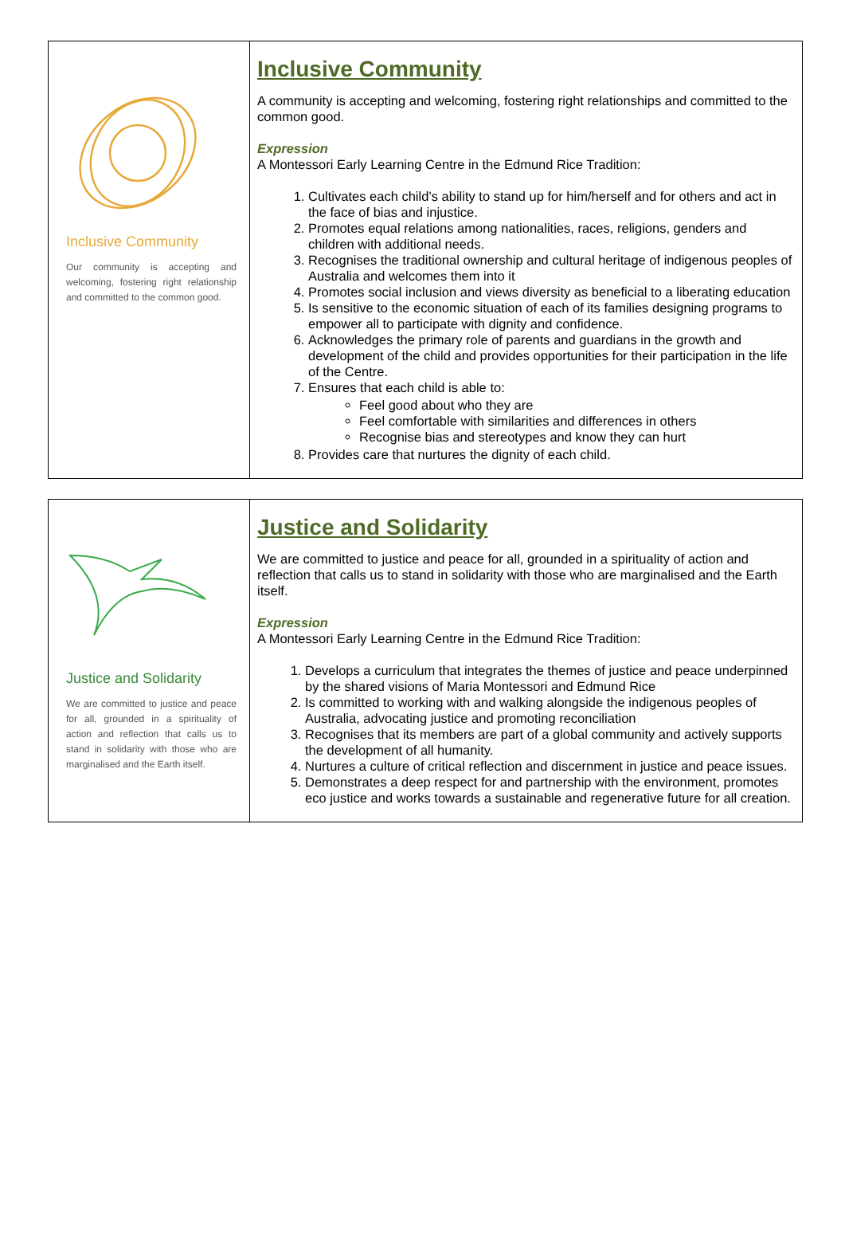| Inclusive Community Our community is accepting and welcoming, fostering right relationship and committed to the common good. | Inclusive Community A community is accepting and welcoming, fostering right relationships and committed to the common good. Expression A Montessori Early Learning Centre in the Edmund Rice Tradition: 1. Cultivates each child’s ability to stand up for him/herself and for others and act in the face of bias and injustice. 2. Promotes equal relations among nationalities, races, religions, genders and children with additional needs. 3. Recognises the traditional ownership and cultural heritage of indigenous peoples of Australia and welcomes them into it 4. Promotes social inclusion and views diversity as beneficial to a liberating education 5. Is sensitive to the economic situation of each of its families designing programs to empower all to participate with dignity and confidence. 6. Acknowledges the primary role of parents and guardians in the growth and development of the child and provides opportunities for their participation in the life of the Centre. 7. Ensures that each child is able to: Feel good about who they are Feel comfortable with similarities and differences in others Recognise bias and stereotypes and know they can hurt 8. Provides care that nurtures the dignity of each child. |
| Justice and Solidarity We are committed to justice and peace for all, grounded in a spirituality of action and reflection that calls us to stand in solidarity with those who are marginalised and the Earth itself. | Justice and Solidarity We are committed to justice and peace for all, grounded in a spirituality of action and reflection that calls us to stand in solidarity with those who are marginalised and the Earth itself. Expression A Montessori Early Learning Centre in the Edmund Rice Tradition: 1. Develops a curriculum that integrates the themes of justice and peace underpinned by the shared visions of Maria Montessori and Edmund Rice 2. Is committed to working with and walking alongside the indigenous peoples of Australia, advocating justice and promoting reconciliation 3. Recognises that its members are part of a global community and actively supports the development of all humanity. 4. Nurtures a culture of critical reflection and discernment in justice and peace issues. 5. Demonstrates a deep respect for and partnership with the environment, promotes eco justice and works towards a sustainable and regenerative future for all creation. |